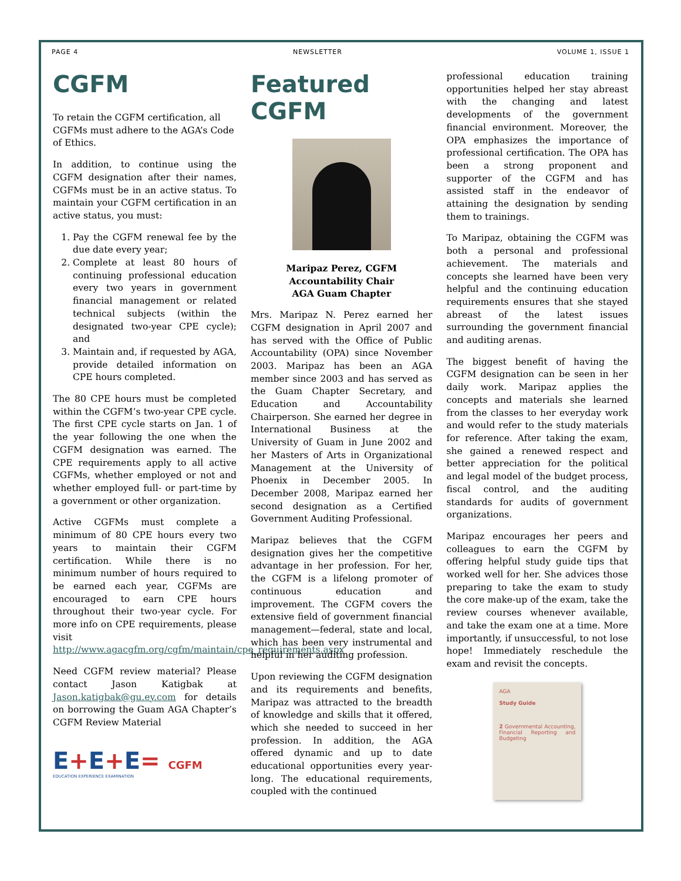PAGE 4 NEWSLETTER VOLUME 1, ISSUE 1
CGFM
To retain the CGFM certification, all CGFMs must adhere to the AGA’s Code of Ethics.
In addition, to continue using the CGFM designation after their names, CGFMs must be in an active status. To maintain your CGFM certification in an active status, you must:
1. Pay the CGFM renewal fee by the due date every year;
2. Complete at least 80 hours of continuing professional education every two years in government financial management or related technical subjects (within the designated two-year CPE cycle); and
3. Maintain and, if requested by AGA, provide detailed information on CPE hours completed.
The 80 CPE hours must be completed within the CGFM’s two-year CPE cycle. The first CPE cycle starts on Jan. 1 of the year following the one when the CGFM designation was earned. The CPE requirements apply to all active CGFMs, whether employed or not and whether employed full- or part-time by a government or other organization.
Active CGFMs must complete a minimum of 80 CPE hours every two years to maintain their CGFM certification. While there is no minimum number of hours required to be earned each year, CGFMs are encouraged to earn CPE hours throughout their two-year cycle. For more info on CPE requirements, please visit http://www.agacgfm.org/cgfm/maintain/cpe_requirements.aspx
Need CGFM review material? Please contact Jason Katigbak at Jason.katigbak@gu.ey.com for details on borrowing the Guam AGA Chapter’s CGFM Review Material
E+E+E= CGFM
EDUCATION EXPERIENCE EXAMINATION
Featured CGFM
Maripaz Perez, CGFM
Accountability Chair
AGA Guam Chapter
Mrs. Maripaz N. Perez earned her CGFM designation in April 2007 and has served with the Office of Public Accountability (OPA) since November 2003. Maripaz has been an AGA member since 2003 and has served as the Guam Chapter Secretary, and Education and Accountability Chairperson. She earned her degree in International Business at the University of Guam in June 2002 and her Masters of Arts in Organizational Management at the University of Phoenix in December 2005. In December 2008, Maripaz earned her second designation as a Certified Government Auditing Professional.
Maripaz believes that the CGFM designation gives her the competitive advantage in her profession. For her, the CGFM is a lifelong promoter of continuous education and improvement. The CGFM covers the extensive field of government financial management—federal, state and local, which has been very instrumental and helpful in her auditing profession.
Upon reviewing the CGFM designation and its requirements and benefits, Maripaz was attracted to the breadth of knowledge and skills that it offered, which she needed to succeed in her profession. In addition, the AGA offered dynamic and up to date educational opportunities every year-long. The educational requirements, coupled with the continued
professional education training opportunities helped her stay abreast with the changing and latest developments of the government financial environment. Moreover, the OPA emphasizes the importance of professional certification. The OPA has been a strong proponent and supporter of the CGFM and has assisted staff in the endeavor of attaining the designation by sending them to trainings.
To Maripaz, obtaining the CGFM was both a personal and professional achievement. The materials and concepts she learned have been very helpful and the continuing education requirements ensures that she stayed abreast of the latest issues surrounding the government financial and auditing arenas.
The biggest benefit of having the CGFM designation can be seen in her daily work. Maripaz applies the concepts and materials she learned from the classes to her everyday work and would refer to the study materials for reference. After taking the exam, she gained a renewed respect and better appreciation for the political and legal model of the budget process, fiscal control, and the auditing standards for audits of government organizations.
Maripaz encourages her peers and colleagues to earn the CGFM by offering helpful study guide tips that worked well for her. She advices those preparing to take the exam to study the core make-up of the exam, take the review courses whenever available, and take the exam one at a time. More importantly, if unsuccessful, to not lose hope! Immediately reschedule the exam and revisit the concepts.
AGA
Study Guide
2 Governmental Accounting, Financial Reporting and Budgeting